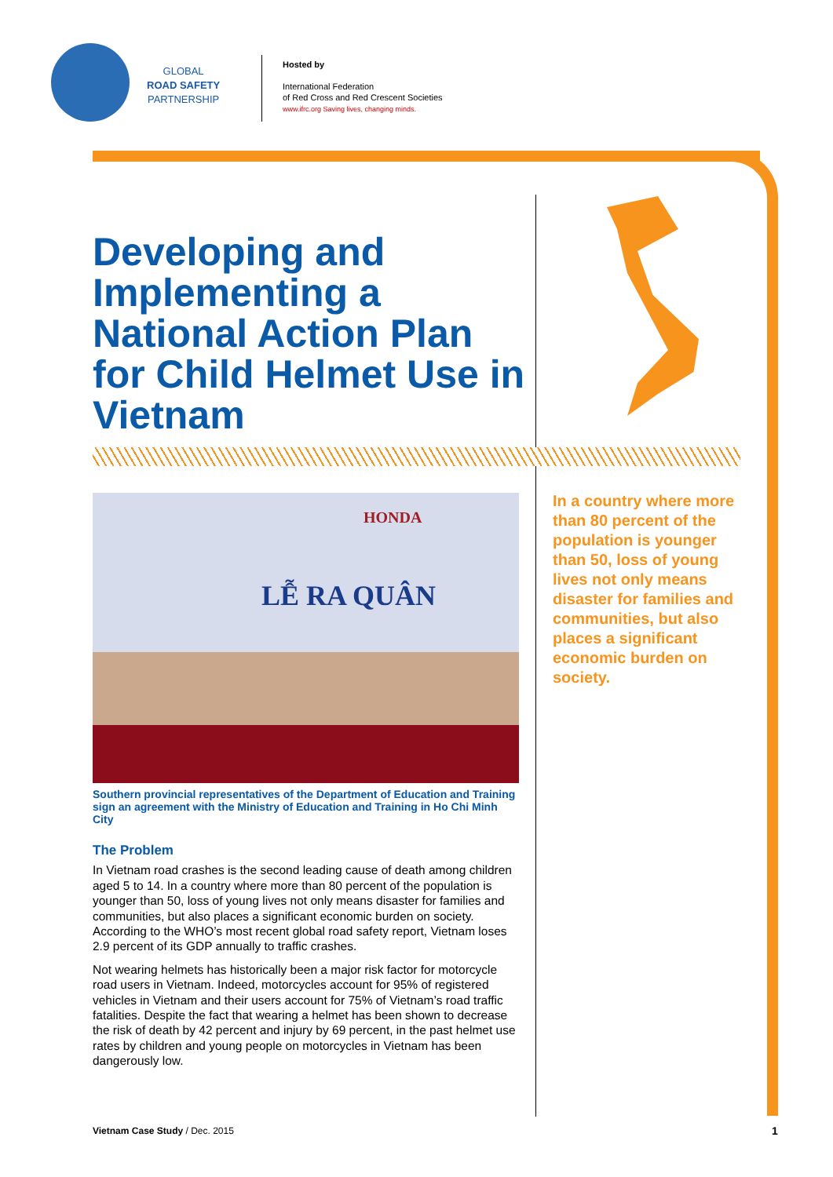GLOBAL
ROAD SAFETY
PARTNERSHIP
Hosted by
International Federation
of Red Cross and Red Crescent Societies
www.ifrc.org Saving lives, changing minds.
Developing and Implementing a National Action Plan for Child Helmet Use in Vietnam
HONDA
LỄ RA QUÂN
Southern provincial representatives of the Department of Education and Training sign an agreement with the Ministry of Education and Training in Ho Chi Minh City
The Problem
In Vietnam road crashes is the second leading cause of death among children aged 5 to 14. In a country where more than 80 percent of the population is younger than 50, loss of young lives not only means disaster for families and communities, but also places a significant economic burden on society. According to the WHO’s most recent global road safety report, Vietnam loses 2.9 percent of its GDP annually to traffic crashes.
Not wearing helmets has historically been a major risk factor for motorcycle road users in Vietnam. Indeed, motorcycles account for 95% of registered vehicles in Vietnam and their users account for 75% of Vietnam’s road traffic fatalities. Despite the fact that wearing a helmet has been shown to decrease the risk of death by 42 percent and injury by 69 percent, in the past helmet use rates by children and young people on motorcycles in Vietnam has been dangerously low.
In a country where more than 80 percent of the population is younger than 50, loss of young lives not only means disaster for families and communities, but also places a significant economic burden on society.
Vietnam Case Study / Dec. 2015 1